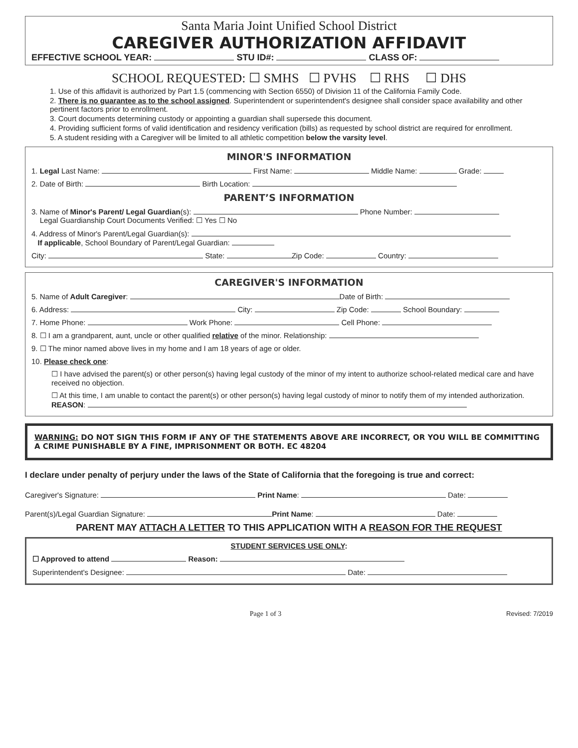Santa Maria Joint Unified School District
CAREGIVER AUTHORIZATION AFFIDAVIT
EFFECTIVE SCHOOL YEAR: STU ID#: CLASS OF:
SCHOOL REQUESTED: ☐ SMHS ☐ PVHS ☐ RHS ☐ DHS
1. Use of this affidavit is authorized by Part 1.5 (commencing with Section 6550) of Division 11 of the California Family Code.
2. There is no guarantee as to the school assigned. Superintendent or superintendent's designee shall consider space availability and other pertinent factors prior to enrollment.
3. Court documents determining custody or appointing a guardian shall supersede this document.
4. Providing sufficient forms of valid identification and residency verification (bills) as requested by school district are required for enrollment.
5. A student residing with a Caregiver will be limited to all athletic competition below the varsity level.
MINOR'S INFORMATION
1. Legal Last Name: First Name: Middle Name: Grade:
2. Date of Birth: Birth Location:
PARENT’S INFORMATION
3. Name of Minor's Parent/ Legal Guardian(s): Phone Number:
Legal Guardianship Court Documents Verified: ☐ Yes ☐ No
4. Address of Minor's Parent/Legal Guardian(s):
If applicable, School Boundary of Parent/Legal Guardian:
City: State: Zip Code: Country:
CAREGIVER'S INFORMATION
5. Name of Adult Caregiver: Date of Birth:
6. Address: City: Zip Code: School Boundary:
7. Home Phone: Work Phone: Cell Phone:
8. ☐ I am a grandparent, aunt, uncle or other qualified relative of the minor. Relationship:
9. ☐ The minor named above lives in my home and I am 18 years of age or older.
10. Please check one:
☐ I have advised the parent(s) or other person(s) having legal custody of the minor of my intent to authorize school-related medical care and have received no objection.
☐ At this time, I am unable to contact the parent(s) or other person(s) having legal custody of minor to notify them of my intended authorization. REASON:
WARNING: DO NOT SIGN THIS FORM IF ANY OF THE STATEMENTS ABOVE ARE INCORRECT, OR YOU WILL BE COMMITTING A CRIME PUNISHABLE BY A FINE, IMPRISONMENT OR BOTH. EC 48204
I declare under penalty of perjury under the laws of the State of California that the foregoing is true and correct:
Caregiver's Signature: Print Name: Date:
Parent(s)/Legal Guardian Signature: Print Name: Date:
PARENT MAY ATTACH A LETTER TO THIS APPLICATION WITH A REASON FOR THE REQUEST
STUDENT SERVICES USE ONLY:
☐ Approved to attend Reason:
Superintendent's Designee: Date:
Page 1 of 3 Revised: 7/2019